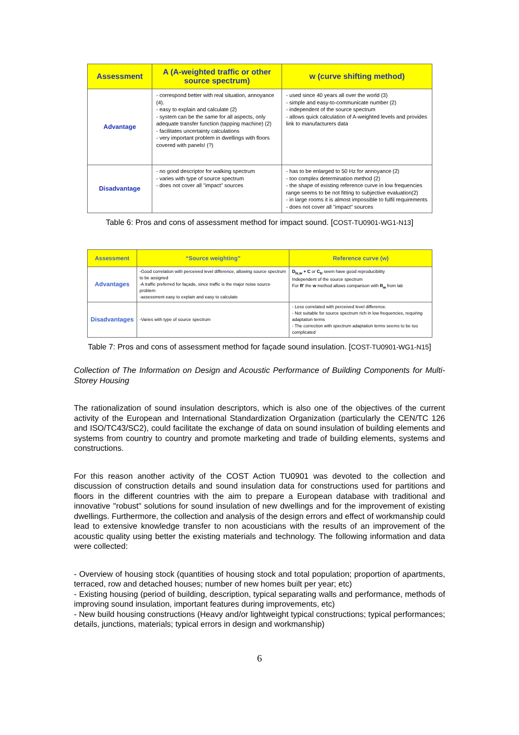| Assessment | A (A-weighted traffic or other source spectrum) | w (curve shifting method) |
| --- | --- | --- |
| Advantage | - correspond better with real situation, annoyance (4). - easy to explain and calculate (2) - system can be the same for all aspects, only adequate transfer function (tapping machine) (2) - facilitates uncertainty calculations - very important problem in dwellings with floors covered with panels! (?) | - used since 40 years all over the world (3) - simple and easy-to-communicate number (2) - independent of the source spectrum - allows quick calculation of A-weighted levels and provides link to manufacturers data |
| Disadvantage | - no good descriptor for walking spectrum - varies with type of source spectrum - does not cover all "impact" sources | - has to be enlarged to 50 Hz for annoyance (2) - too complex determination method (2) - the shape of existing reference curve in low frequencies range seems to be not fitting to subjective evaluation(2) - in large rooms it is almost impossible to fulfil requirements - does not cover all "impact" sources |
Table 6: Pros and cons of assessment method for impact sound. [COST-TU0901-WG1-N13]
| Assessment | “Source weighting” | Reference curve (w) |
| --- | --- | --- |
| Advantages | -Good correlation with perceived level difference, allowing source spectrum to be assigned -A traffic preferred for façade, since traffic is the major noise source problem -assessment easy to explain and easy to calculate | D<sub>ls,w</sub> + C or C<sub>tr</sub> seem have good reproducibility Independent of the source spectrum For R' the w method allows comparison with R<sub>w</sub> from lab |
| Disadvantages | -Varies with type of source spectrum | - Less correlated with perceived level difference. - Not suitable for source spectrum rich in low frequencies, requiring adaptation terms - The correction with spectrum adaptation terms seems to be too complicated |
Table 7: Pros and cons of assessment method for façade sound insulation. [COST-TU0901-WG1-N15]
Collection of The Information on Design and Acoustic Performance of Building Components for Multi-Storey Housing
The rationalization of sound insulation descriptors, which is also one of the objectives of the current activity of the European and International Standardization Organization (particularly the CEN/TC 126 and ISO/TC43/SC2), could facilitate the exchange of data on sound insulation of building elements and systems from country to country and promote marketing and trade of building elements, systems and constructions.
For this reason another activity of the COST Action TU0901 was devoted to the collection and discussion of construction details and sound insulation data for constructions used for partitions and floors in the different countries with the aim to prepare a European database with traditional and innovative "robust" solutions for sound insulation of new dwellings and for the improvement of existing dwellings. Furthermore, the collection and analysis of the design errors and effect of workmanship could lead to extensive knowledge transfer to non acousticians with the results of an improvement of the acoustic quality using better the existing materials and technology. The following information and data were collected:
- Overview of housing stock (quantities of housing stock and total population; proportion of apartments, terraced, row and detached houses; number of new homes built per year; etc)
- Existing housing (period of building, description, typical separating walls and performance, methods of improving sound insulation, important features during improvements, etc)
- New build housing constructions (Heavy and/or lightweight typical constructions; typical performances; details, junctions, materials; typical errors in design and workmanship)
6